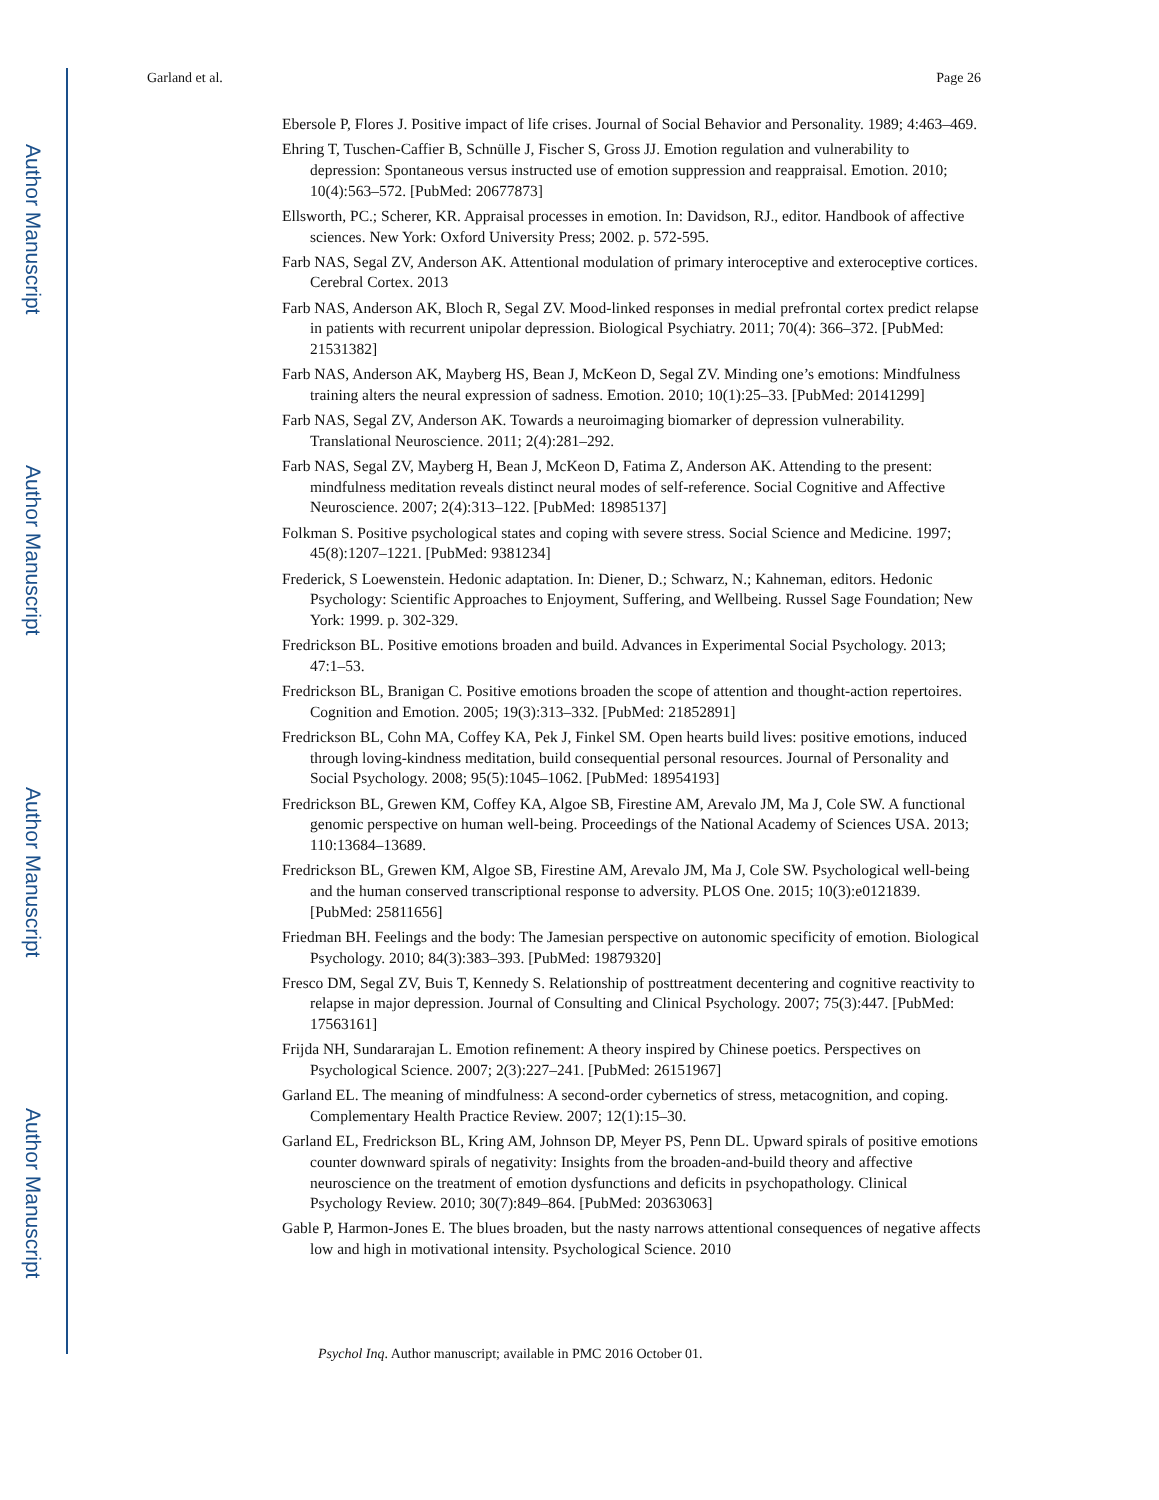Author Manuscript
Author Manuscript
Author Manuscript
Author Manuscript
Garland et al. Page 26
Ebersole P, Flores J. Positive impact of life crises. Journal of Social Behavior and Personality. 1989; 4:463–469.
Ehring T, Tuschen-Caffier B, Schnülle J, Fischer S, Gross JJ. Emotion regulation and vulnerability to depression: Spontaneous versus instructed use of emotion suppression and reappraisal. Emotion. 2010; 10(4):563–572. [PubMed: 20677873]
Ellsworth, PC.; Scherer, KR. Appraisal processes in emotion. In: Davidson, RJ., editor. Handbook of affective sciences. New York: Oxford University Press; 2002. p. 572-595.
Farb NAS, Segal ZV, Anderson AK. Attentional modulation of primary interoceptive and exteroceptive cortices. Cerebral Cortex. 2013
Farb NAS, Anderson AK, Bloch R, Segal ZV. Mood-linked responses in medial prefrontal cortex predict relapse in patients with recurrent unipolar depression. Biological Psychiatry. 2011; 70(4): 366–372. [PubMed: 21531382]
Farb NAS, Anderson AK, Mayberg HS, Bean J, McKeon D, Segal ZV. Minding one’s emotions: Mindfulness training alters the neural expression of sadness. Emotion. 2010; 10(1):25–33. [PubMed: 20141299]
Farb NAS, Segal ZV, Anderson AK. Towards a neuroimaging biomarker of depression vulnerability. Translational Neuroscience. 2011; 2(4):281–292.
Farb NAS, Segal ZV, Mayberg H, Bean J, McKeon D, Fatima Z, Anderson AK. Attending to the present: mindfulness meditation reveals distinct neural modes of self-reference. Social Cognitive and Affective Neuroscience. 2007; 2(4):313–122. [PubMed: 18985137]
Folkman S. Positive psychological states and coping with severe stress. Social Science and Medicine. 1997; 45(8):1207–1221. [PubMed: 9381234]
Frederick, S Loewenstein. Hedonic adaptation. In: Diener, D.; Schwarz, N.; Kahneman, editors. Hedonic Psychology: Scientific Approaches to Enjoyment, Suffering, and Wellbeing. Russel Sage Foundation; New York: 1999. p. 302-329.
Fredrickson BL. Positive emotions broaden and build. Advances in Experimental Social Psychology. 2013; 47:1–53.
Fredrickson BL, Branigan C. Positive emotions broaden the scope of attention and thought-action repertoires. Cognition and Emotion. 2005; 19(3):313–332. [PubMed: 21852891]
Fredrickson BL, Cohn MA, Coffey KA, Pek J, Finkel SM. Open hearts build lives: positive emotions, induced through loving-kindness meditation, build consequential personal resources. Journal of Personality and Social Psychology. 2008; 95(5):1045–1062. [PubMed: 18954193]
Fredrickson BL, Grewen KM, Coffey KA, Algoe SB, Firestine AM, Arevalo JM, Ma J, Cole SW. A functional genomic perspective on human well-being. Proceedings of the National Academy of Sciences USA. 2013; 110:13684–13689.
Fredrickson BL, Grewen KM, Algoe SB, Firestine AM, Arevalo JM, Ma J, Cole SW. Psychological well-being and the human conserved transcriptional response to adversity. PLOS One. 2015; 10(3):e0121839. [PubMed: 25811656]
Friedman BH. Feelings and the body: The Jamesian perspective on autonomic specificity of emotion. Biological Psychology. 2010; 84(3):383–393. [PubMed: 19879320]
Fresco DM, Segal ZV, Buis T, Kennedy S. Relationship of posttreatment decentering and cognitive reactivity to relapse in major depression. Journal of Consulting and Clinical Psychology. 2007; 75(3):447. [PubMed: 17563161]
Frijda NH, Sundararajan L. Emotion refinement: A theory inspired by Chinese poetics. Perspectives on Psychological Science. 2007; 2(3):227–241. [PubMed: 26151967]
Garland EL. The meaning of mindfulness: A second-order cybernetics of stress, metacognition, and coping. Complementary Health Practice Review. 2007; 12(1):15–30.
Garland EL, Fredrickson BL, Kring AM, Johnson DP, Meyer PS, Penn DL. Upward spirals of positive emotions counter downward spirals of negativity: Insights from the broaden-and-build theory and affective neuroscience on the treatment of emotion dysfunctions and deficits in psychopathology. Clinical Psychology Review. 2010; 30(7):849–864. [PubMed: 20363063]
Gable P, Harmon-Jones E. The blues broaden, but the nasty narrows attentional consequences of negative affects low and high in motivational intensity. Psychological Science. 2010
Psychol Inq. Author manuscript; available in PMC 2016 October 01.